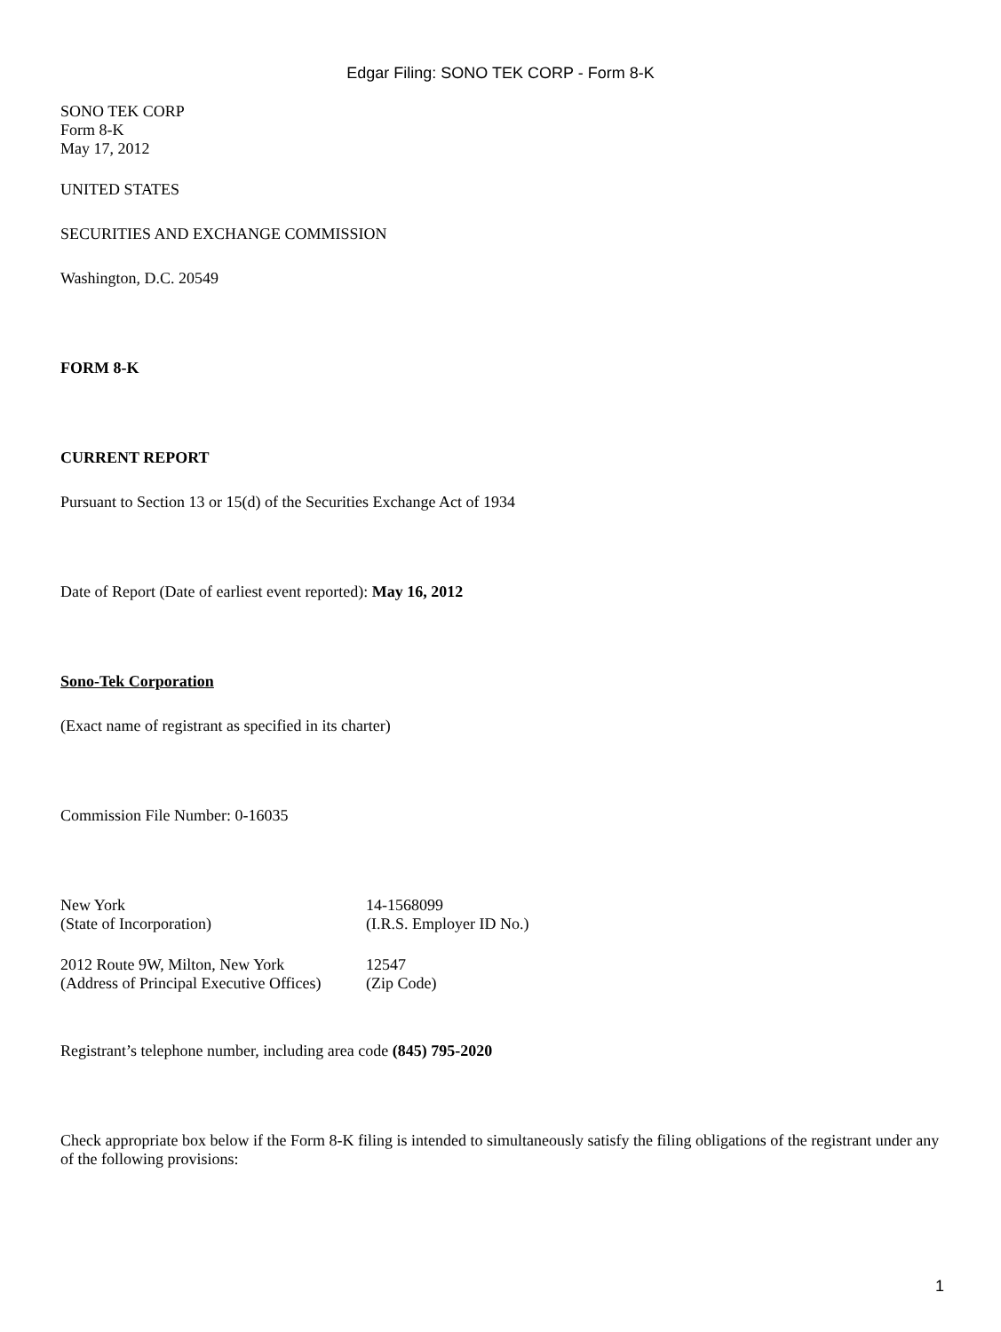Edgar Filing: SONO TEK CORP - Form 8-K
SONO TEK CORP
Form 8-K
May 17, 2012
UNITED STATES
SECURITIES AND EXCHANGE COMMISSION
Washington, D.C. 20549
FORM 8-K
CURRENT REPORT
Pursuant to Section 13 or 15(d) of the Securities Exchange Act of 1934
Date of Report (Date of earliest event reported): May 16, 2012
Sono-Tek Corporation
(Exact name of registrant as specified in its charter)
Commission File Number: 0-16035
| New York | 14-1568099 |
| (State of Incorporation) | (I.R.S. Employer ID No.) |
| 2012 Route 9W, Milton, New York | 12547 |
| (Address of Principal Executive Offices) | (Zip Code) |
Registrant’s telephone number, including area code (845) 795-2020
Check appropriate box below if the Form 8-K filing is intended to simultaneously satisfy the filing obligations of the registrant under any of the following provisions:
1